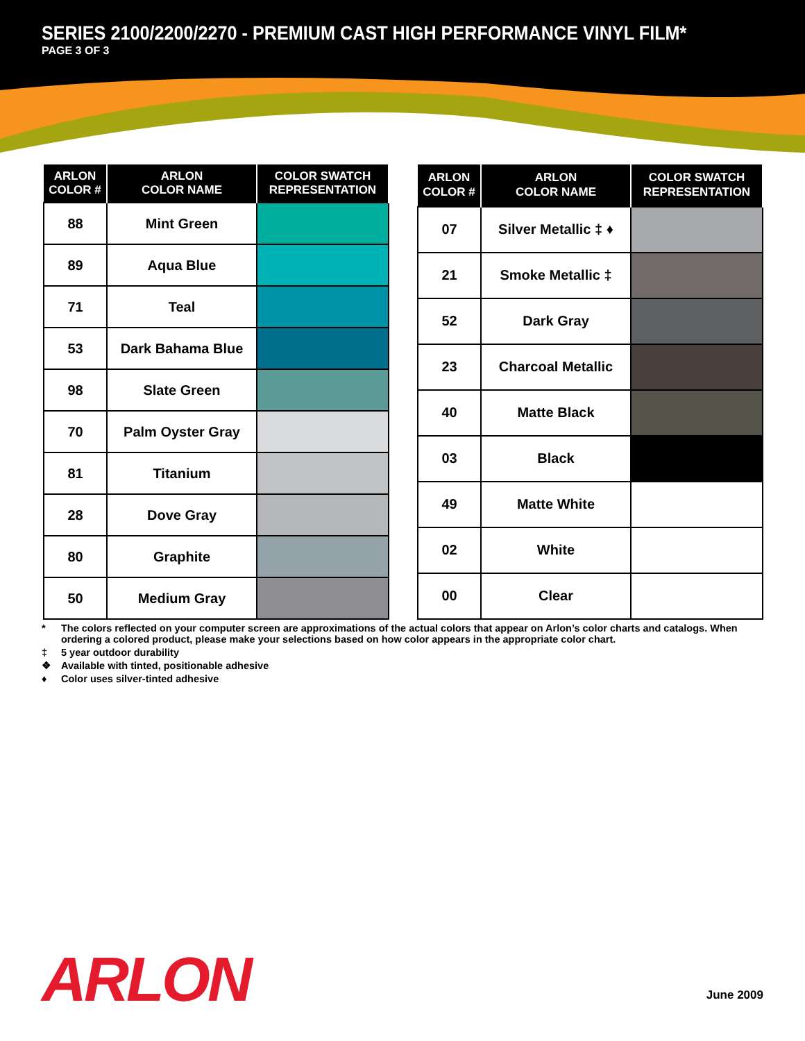SERIES 2100/2200/2270 - PREMIUM CAST HIGH PERFORMANCE VINYL FILM*
PAGE 3 OF 3
| ARLON COLOR # | ARLON COLOR NAME | COLOR SWATCH REPRESENTATION |
| --- | --- | --- |
| 88 | Mint Green | |
| 89 | Aqua Blue | |
| 71 | Teal | |
| 53 | Dark Bahama Blue | |
| 98 | Slate Green | |
| 70 | Palm Oyster Gray | |
| 81 | Titanium | |
| 28 | Dove Gray | |
| 80 | Graphite | |
| 50 | Medium Gray | |
| ARLON COLOR # | ARLON COLOR NAME | COLOR SWATCH REPRESENTATION |
| --- | --- | --- |
| 07 | Silver Metallic ‡ ♦ | |
| 21 | Smoke Metallic ‡ | |
| 52 | Dark Gray | |
| 23 | Charcoal Metallic | |
| 40 | Matte Black | |
| 03 | Black | |
| 49 | Matte White | |
| 02 | White | |
| 00 | Clear | |
* The colors reflected on your computer screen are approximations of the actual colors that appear on Arlon’s color charts and catalogs. When ordering a colored product, please make your selections based on how color appears in the appropriate color chart.
‡ 5 year outdoor durability
❖ Available with tinted, positionable adhesive
♦ Color uses silver-tinted adhesive
ARLON June 2009